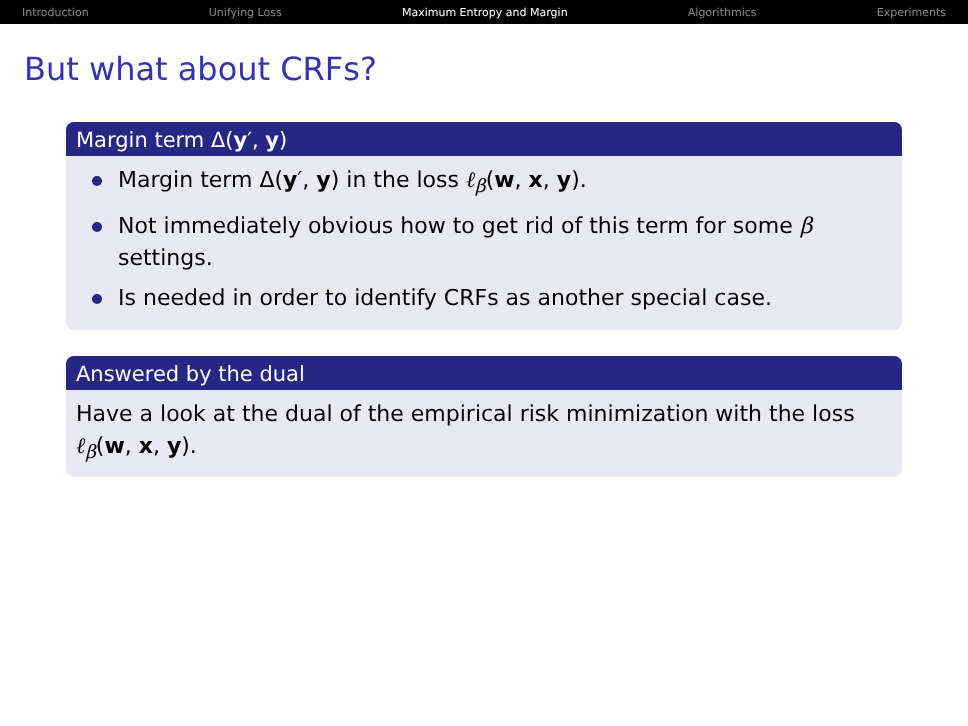Introduction Unifying Loss Maximum Entropy and Margin Algorithmics Experiments
But what about CRFs?
Margin term Δ(y′, y)
Margin term Δ(y′, y) in the loss ℓ<sub>β</sub>(w, x, y).
Not immediately obvious how to get rid of this term for some β settings.
Is needed in order to identify CRFs as another special case.
Answered by the dual
Have a look at the dual of the empirical risk minimization with the loss ℓ<sub>β</sub>(w, x, y).